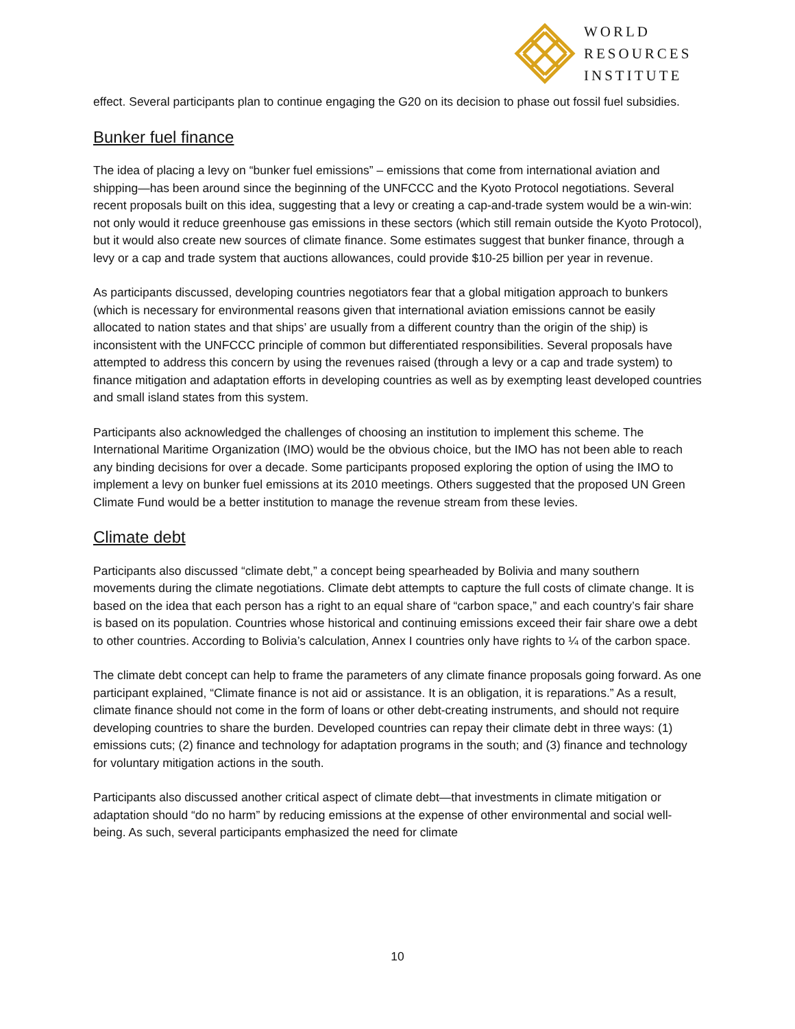WORLD
RESOURCES
INSTITUTE
effect. Several participants plan to continue engaging the G20 on its decision to phase out fossil fuel subsidies.
Bunker fuel finance
The idea of placing a levy on “bunker fuel emissions” – emissions that come from international aviation and shipping—has been around since the beginning of the UNFCCC and the Kyoto Protocol negotiations. Several recent proposals built on this idea, suggesting that a levy or creating a cap-and-trade system would be a win-win: not only would it reduce greenhouse gas emissions in these sectors (which still remain outside the Kyoto Protocol), but it would also create new sources of climate finance. Some estimates suggest that bunker finance, through a levy or a cap and trade system that auctions allowances, could provide $10-25 billion per year in revenue.
As participants discussed, developing countries negotiators fear that a global mitigation approach to bunkers (which is necessary for environmental reasons given that international aviation emissions cannot be easily allocated to nation states and that ships’ are usually from a different country than the origin of the ship) is inconsistent with the UNFCCC principle of common but differentiated responsibilities. Several proposals have attempted to address this concern by using the revenues raised (through a levy or a cap and trade system) to finance mitigation and adaptation efforts in developing countries as well as by exempting least developed countries and small island states from this system.
Participants also acknowledged the challenges of choosing an institution to implement this scheme. The International Maritime Organization (IMO) would be the obvious choice, but the IMO has not been able to reach any binding decisions for over a decade. Some participants proposed exploring the option of using the IMO to implement a levy on bunker fuel emissions at its 2010 meetings. Others suggested that the proposed UN Green Climate Fund would be a better institution to manage the revenue stream from these levies.
Climate debt
Participants also discussed “climate debt,” a concept being spearheaded by Bolivia and many southern movements during the climate negotiations. Climate debt attempts to capture the full costs of climate change. It is based on the idea that each person has a right to an equal share of “carbon space,” and each country’s fair share is based on its population. Countries whose historical and continuing emissions exceed their fair share owe a debt to other countries. According to Bolivia’s calculation, Annex I countries only have rights to ¼ of the carbon space.
The climate debt concept can help to frame the parameters of any climate finance proposals going forward. As one participant explained, “Climate finance is not aid or assistance. It is an obligation, it is reparations.” As a result, climate finance should not come in the form of loans or other debt-creating instruments, and should not require developing countries to share the burden. Developed countries can repay their climate debt in three ways: (1) emissions cuts; (2) finance and technology for adaptation programs in the south; and (3) finance and technology for voluntary mitigation actions in the south.
Participants also discussed another critical aspect of climate debt—that investments in climate mitigation or adaptation should “do no harm” by reducing emissions at the expense of other environmental and social well-being. As such, several participants emphasized the need for climate
10